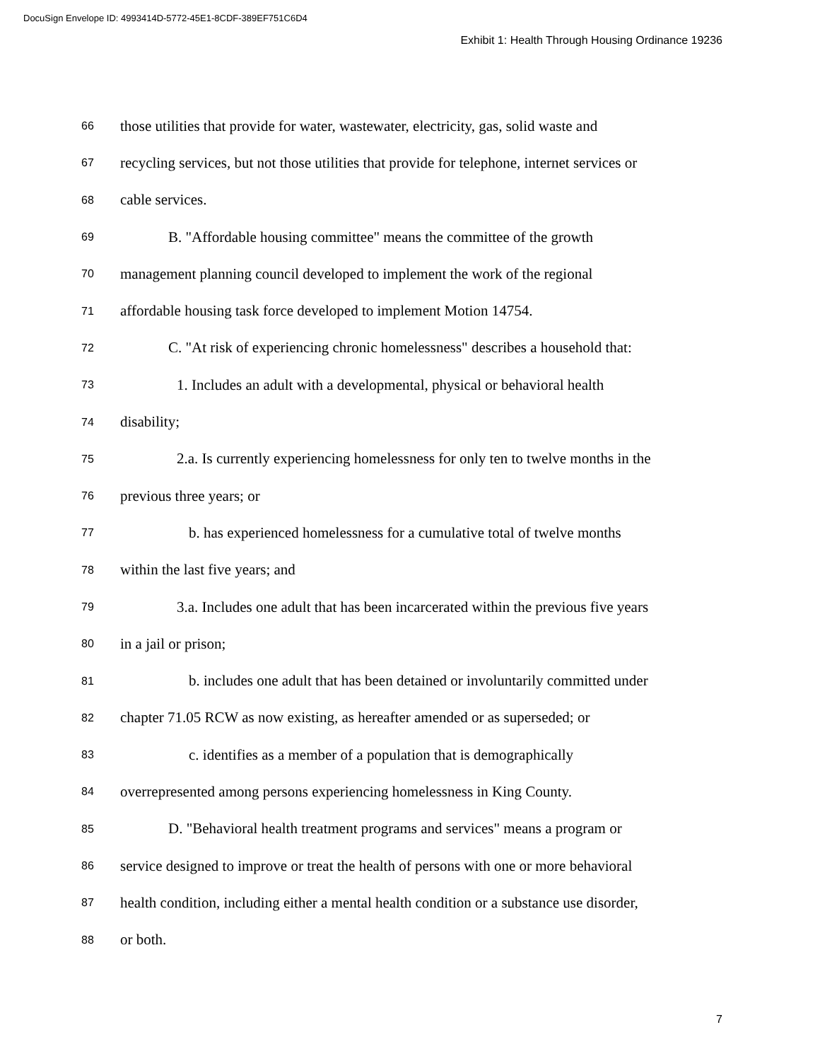DocuSign Envelope ID: 4993414D-5772-45E1-8CDF-389EF751C6D4
Exhibit 1: Health Through Housing Ordinance 19236
66 those utilities that provide for water, wastewater, electricity, gas, solid waste and
67 recycling services, but not those utilities that provide for telephone, internet services or
68 cable services.
69 B. "Affordable housing committee" means the committee of the growth
70 management planning council developed to implement the work of the regional
71 affordable housing task force developed to implement Motion 14754.
72 C. "At risk of experiencing chronic homelessness" describes a household that:
73 1. Includes an adult with a developmental, physical or behavioral health
74 disability;
75 2.a. Is currently experiencing homelessness for only ten to twelve months in the
76 previous three years; or
77 b. has experienced homelessness for a cumulative total of twelve months
78 within the last five years; and
79 3.a. Includes one adult that has been incarcerated within the previous five years
80 in a jail or prison;
81 b. includes one adult that has been detained or involuntarily committed under
82 chapter 71.05 RCW as now existing, as hereafter amended or as superseded; or
83 c. identifies as a member of a population that is demographically
84 overrepresented among persons experiencing homelessness in King County.
85 D. "Behavioral health treatment programs and services" means a program or
86 service designed to improve or treat the health of persons with one or more behavioral
87 health condition, including either a mental health condition or a substance use disorder,
88 or both.
7